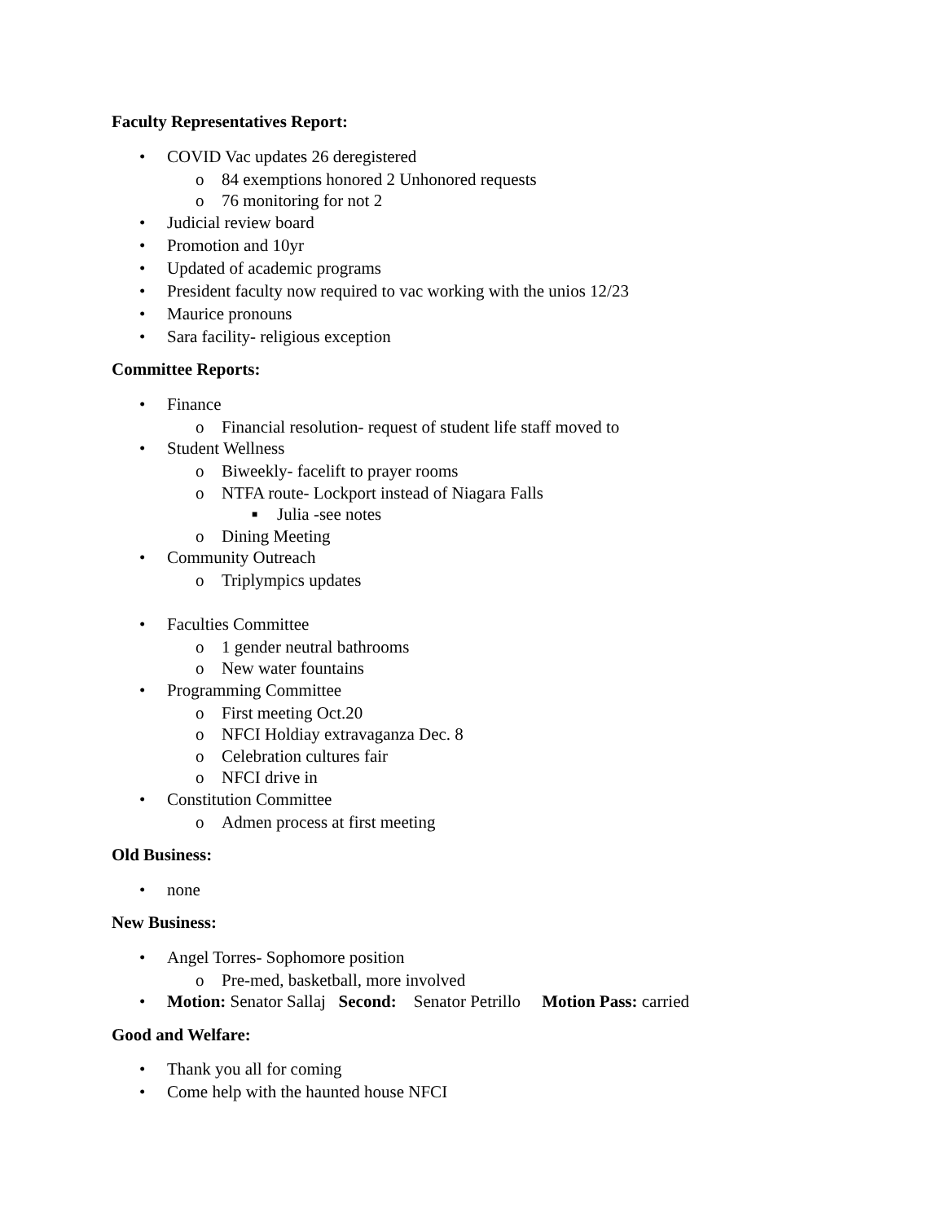Faculty Representatives Report:
• COVID Vac updates 26 deregistered
o 84 exemptions honored 2 Unhonored requests
o 76 monitoring for not 2
• Judicial review board
• Promotion and 10yr
• Updated of academic programs
• President faculty now required to vac working with the unios 12/23
• Maurice pronouns
• Sara facility- religious exception
Committee Reports:
• Finance
o Financial resolution- request of student life staff moved to
• Student Wellness
o Biweekly- facelift to prayer rooms
o NTFA route- Lockport instead of Niagara Falls
■ Julia -see notes
o Dining Meeting
• Community Outreach
o Triplympics updates
• Faculties Committee
o 1 gender neutral bathrooms
o New water fountains
• Programming Committee
o First meeting Oct.20
o NFCI Holdiay extravaganza Dec. 8
o Celebration cultures fair
o NFCI drive in
• Constitution Committee
o Admen process at first meeting
Old Business:
• none
New Business:
• Angel Torres- Sophomore position
o Pre-med, basketball, more involved
• Motion: Senator Sallaj Second: Senator Petrillo Motion Pass: carried
Good and Welfare:
• Thank you all for coming
• Come help with the haunted house NFCI